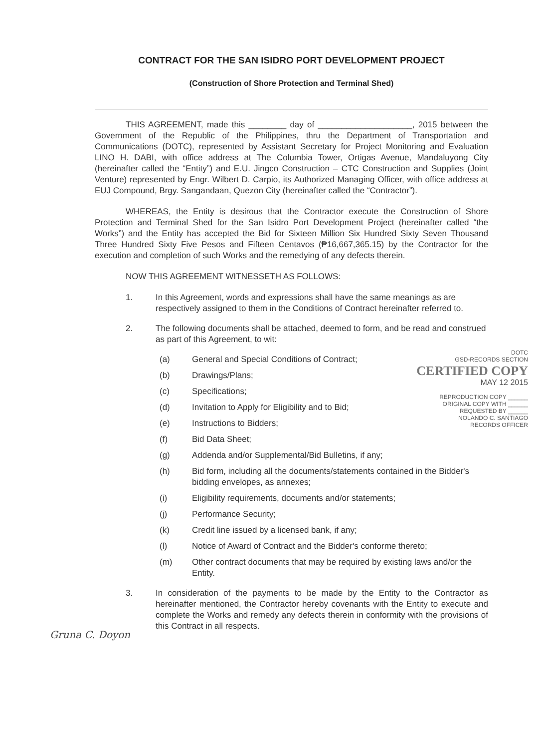CONTRACT FOR THE SAN ISIDRO PORT DEVELOPMENT PROJECT
(Construction of Shore Protection and Terminal Shed)
THIS AGREEMENT, made this ________ day of ____________________, 2015 between the Government of the Republic of the Philippines, thru the Department of Transportation and Communications (DOTC), represented by Assistant Secretary for Project Monitoring and Evaluation LINO H. DABI, with office address at The Columbia Tower, Ortigas Avenue, Mandaluyong City (hereinafter called the “Entity”) and E.U. Jingco Construction – CTC Construction and Supplies (Joint Venture) represented by Engr. Wilbert D. Carpio, its Authorized Managing Officer, with office address at EUJ Compound, Brgy. Sangandaan, Quezon City (hereinafter called the “Contractor”).
WHEREAS, the Entity is desirous that the Contractor execute the Construction of Shore Protection and Terminal Shed for the San Isidro Port Development Project (hereinafter called “the Works”) and the Entity has accepted the Bid for Sixteen Million Six Hundred Sixty Seven Thousand Three Hundred Sixty Five Pesos and Fifteen Centavos (₱16,667,365.15) by the Contractor for the execution and completion of such Works and the remedying of any defects therein.
NOW THIS AGREEMENT WITNESSETH AS FOLLOWS:
1. In this Agreement, words and expressions shall have the same meanings as are respectively assigned to them in the Conditions of Contract hereinafter referred to.
2. The following documents shall be attached, deemed to form, and be read and construed as part of this Agreement, to wit:
DOTC
GSD-RECORDS SECTION
CERTIFIED COPY
MAY 12 2015
REPRODUCTION COPY ______
ORIGINAL COPY WITH ______
REQUESTED BY ______
NOLANDO C. SANTIAGO
RECORDS OFFICER
(a) General and Special Conditions of Contract;
(b) Drawings/Plans;
(c) Specifications;
(d) Invitation to Apply for Eligibility and to Bid;
(e) Instructions to Bidders;
(f) Bid Data Sheet;
(g) Addenda and/or Supplemental/Bid Bulletins, if any;
(h) Bid form, including all the documents/statements contained in the Bidder's bidding envelopes, as annexes;
(i) Eligibility requirements, documents and/or statements;
(j) Performance Security;
(k) Credit line issued by a licensed bank, if any;
(l) Notice of Award of Contract and the Bidder's conforme thereto;
(m) Other contract documents that may be required by existing laws and/or the Entity.
3. In consideration of the payments to be made by the Entity to the Contractor as hereinafter mentioned, the Contractor hereby covenants with the Entity to execute and complete the Works and remedy any defects therein in conformity with the provisions of this Contract in all respects.
Gruna C. Doyon